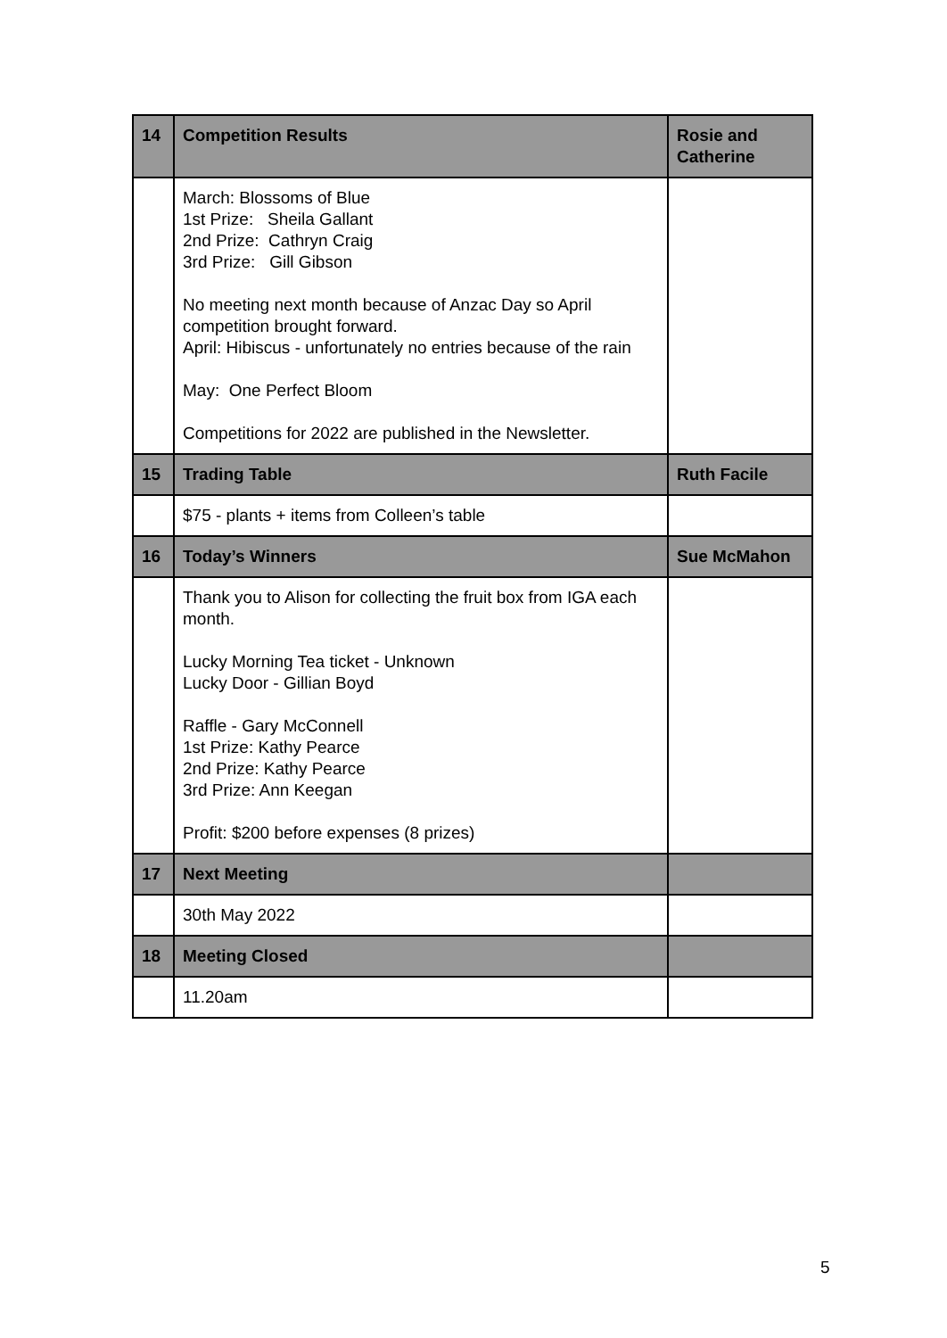| 14 | Competition Results | Rosie and Catherine |
| | March: Blossoms of Blue 1st Prize: Sheila Gallant 2nd Prize: Cathryn Craig 3rd Prize: Gill Gibson No meeting next month because of Anzac Day so April competition brought forward. April: Hibiscus - unfortunately no entries because of the rain May: One Perfect Bloom Competitions for 2022 are published in the Newsletter. | |
| 15 | Trading Table | Ruth Facile |
| | $75 - plants + items from Colleen’s table | |
| 16 | Today’s Winners | Sue McMahon |
| | Thank you to Alison for collecting the fruit box from IGA each month. Lucky Morning Tea ticket - Unknown Lucky Door - Gillian Boyd Raffle - Gary McConnell 1st Prize: Kathy Pearce 2nd Prize: Kathy Pearce 3rd Prize: Ann Keegan Profit: $200 before expenses (8 prizes) | |
| 17 | Next Meeting | |
| | 30th May 2022 | |
| 18 | Meeting Closed | |
| | 11.20am | |
5